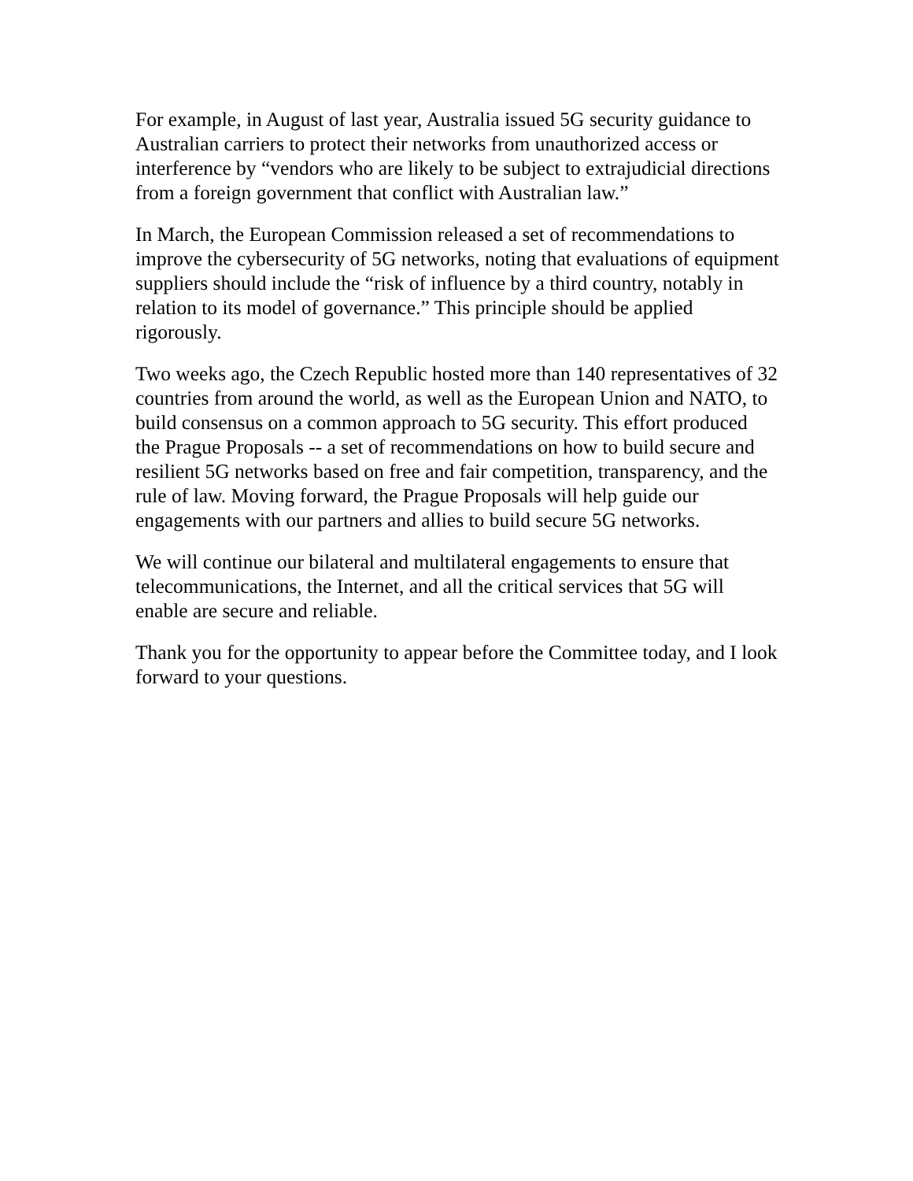For example, in August of last year, Australia issued 5G security guidance to
Australian carriers to protect their networks from unauthorized access or
interference by “vendors who are likely to be subject to extrajudicial directions
from a foreign government that conflict with Australian law.”
In March, the European Commission released a set of recommendations to
improve the cybersecurity of 5G networks, noting that evaluations of equipment
suppliers should include the “risk of influence by a third country, notably in
relation to its model of governance.” This principle should be applied
rigorously.
Two weeks ago, the Czech Republic hosted more than 140 representatives of 32
countries from around the world, as well as the European Union and NATO, to
build consensus on a common approach to 5G security. This effort produced
the Prague Proposals -- a set of recommendations on how to build secure and
resilient 5G networks based on free and fair competition, transparency, and the
rule of law. Moving forward, the Prague Proposals will help guide our
engagements with our partners and allies to build secure 5G networks.
We will continue our bilateral and multilateral engagements to ensure that
telecommunications, the Internet, and all the critical services that 5G will
enable are secure and reliable.
Thank you for the opportunity to appear before the Committee today, and I look
forward to your questions.